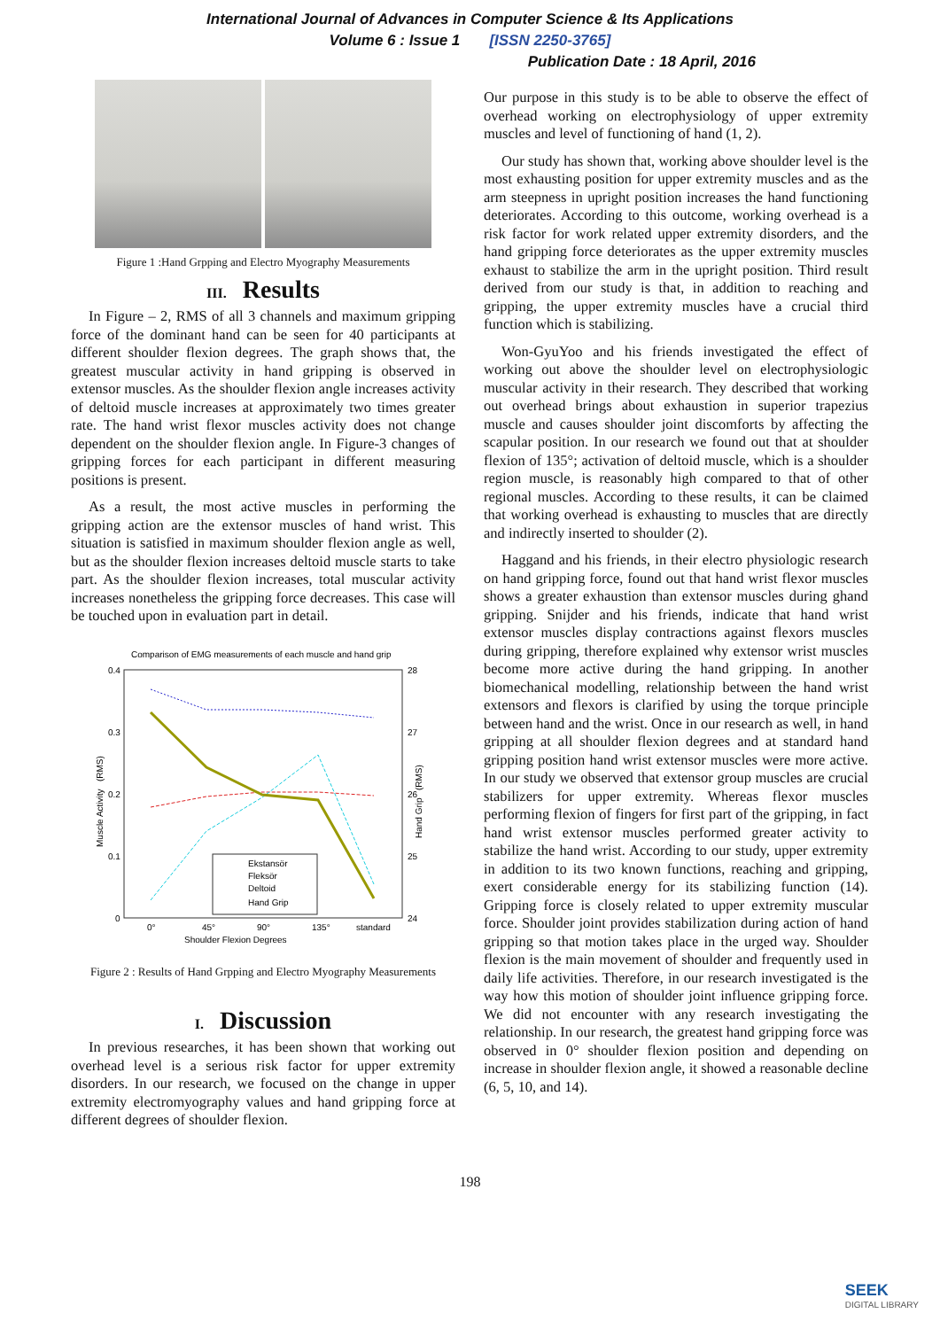International Journal of Advances in Computer Science & Its Applications
Volume 6 : Issue 1 [ISSN 2250-3765]
Publication Date : 18 April, 2016
Figure 1 :Hand Grpping and Electro Myography Measurements
III. Results
In Figure – 2, RMS of all 3 channels and maximum gripping force of the dominant hand can be seen for 40 participants at different shoulder flexion degrees. The graph shows that, the greatest muscular activity in hand gripping is observed in extensor muscles. As the shoulder flexion angle increases activity of deltoid muscle increases at approximately two times greater rate. The hand wrist flexor muscles activity does not change dependent on the shoulder flexion angle. In Figure-3 changes of gripping forces for each participant in different measuring positions is present.
As a result, the most active muscles in performing the gripping action are the extensor muscles of hand wrist. This situation is satisfied in maximum shoulder flexion angle as well, but as the shoulder flexion increases deltoid muscle starts to take part. As the shoulder flexion increases, total muscular activity increases nonetheless the gripping force decreases. This case will be touched upon in evaluation part in detail.
Comparison of EMG measurements of each muscle and hand grip
0.4
0.3
0.2
0.1
0
28
27
26
25
24
0°
45°
90°
135°
standard
Shoulder Flexion Degrees
Muscle Activity (RMS)
Hand Grip (RMS)
Ekstansör
Fleksör
Deltoid
Hand Grip
Figure 2 : Results of Hand Grpping and Electro Myography Measurements
I. Discussion
In previous researches, it has been shown that working out overhead level is a serious risk factor for upper extremity disorders. In our research, we focused on the change in upper extremity electromyography values and hand gripping force at different degrees of shoulder flexion.
Our purpose in this study is to be able to observe the effect of overhead working on electrophysiology of upper extremity muscles and level of functioning of hand (1, 2).
Our study has shown that, working above shoulder level is the most exhausting position for upper extremity muscles and as the arm steepness in upright position increases the hand functioning deteriorates. According to this outcome, working overhead is a risk factor for work related upper extremity disorders, and the hand gripping force deteriorates as the upper extremity muscles exhaust to stabilize the arm in the upright position. Third result derived from our study is that, in addition to reaching and gripping, the upper extremity muscles have a crucial third function which is stabilizing.
Won-GyuYoo and his friends investigated the effect of working out above the shoulder level on electrophysiologic muscular activity in their research. They described that working out overhead brings about exhaustion in superior trapezius muscle and causes shoulder joint discomforts by affecting the scapular position. In our research we found out that at shoulder flexion of 135°; activation of deltoid muscle, which is a shoulder region muscle, is reasonably high compared to that of other regional muscles. According to these results, it can be claimed that working overhead is exhausting to muscles that are directly and indirectly inserted to shoulder (2).
Haggand and his friends, in their electro physiologic research on hand gripping force, found out that hand wrist flexor muscles shows a greater exhaustion than extensor muscles during ghand gripping. Snijder and his friends, indicate that hand wrist extensor muscles display contractions against flexors muscles during gripping, therefore explained why extensor wrist muscles become more active during the hand gripping. In another biomechanical modelling, relationship between the hand wrist extensors and flexors is clarified by using the torque principle between hand and the wrist. Once in our research as well, in hand gripping at all shoulder flexion degrees and at standard hand gripping position hand wrist extensor muscles were more active. In our study we observed that extensor group muscles are crucial stabilizers for upper extremity. Whereas flexor muscles performing flexion of fingers for first part of the gripping, in fact hand wrist extensor muscles performed greater activity to stabilize the hand wrist. According to our study, upper extremity in addition to its two known functions, reaching and gripping, exert considerable energy for its stabilizing function (14). Gripping force is closely related to upper extremity muscular force. Shoulder joint provides stabilization during action of hand gripping so that motion takes place in the urged way. Shoulder flexion is the main movement of shoulder and frequently used in daily life activities. Therefore, in our research investigated is the way how this motion of shoulder joint influence gripping force. We did not encounter with any research investigating the relationship. In our research, the greatest hand gripping force was observed in 0° shoulder flexion position and depending on increase in shoulder flexion angle, it showed a reasonable decline (6, 5, 10, and 14).
198
SEEK
DIGITAL LIBRARY